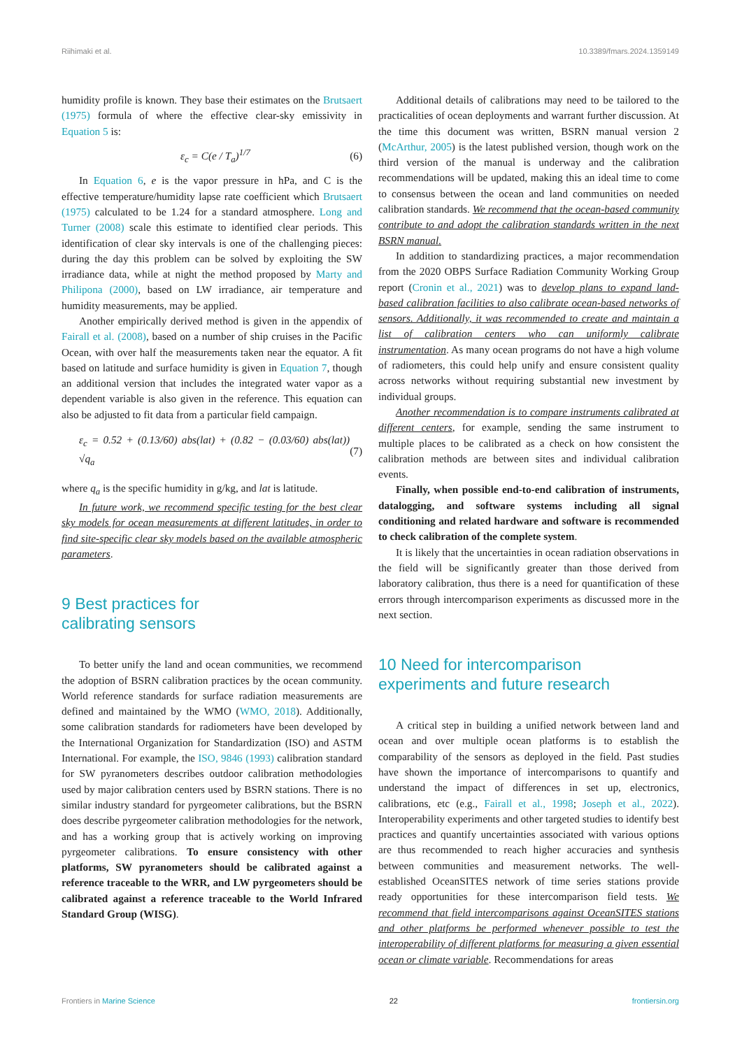Riihimaki et al. 10.3389/fmars.2024.1359149
humidity profile is known. They base their estimates on the Brutsaert (1975) formula of where the effective clear-sky emissivity in Equation 5 is:
ε<sub>c</sub> = C(e / T<sub>a</sub>)<sup>1/7</sup> (6)
In Equation 6, e is the vapor pressure in hPa, and C is the effective temperature/humidity lapse rate coefficient which Brutsaert (1975) calculated to be 1.24 for a standard atmosphere. Long and Turner (2008) scale this estimate to identified clear periods. This identification of clear sky intervals is one of the challenging pieces: during the day this problem can be solved by exploiting the SW irradiance data, while at night the method proposed by Marty and Philipona (2000), based on LW irradiance, air temperature and humidity measurements, may be applied.
Another empirically derived method is given in the appendix of Fairall et al. (2008), based on a number of ship cruises in the Pacific Ocean, with over half the measurements taken near the equator. A fit based on latitude and surface humidity is given in Equation 7, though an additional version that includes the integrated water vapor as a dependent variable is also given in the reference. This equation can also be adjusted to fit data from a particular field campaign.
ε<sub>c</sub> = 0.52 + (0.13/60) abs(lat) + (0.82 − (0.03/60) abs(lat)) √q<sub>a</sub> (7)
where q<sub>a</sub> is the specific humidity in g/kg, and lat is latitude.
In future work, we recommend specific testing for the best clear sky models for ocean measurements at different latitudes, in order to find site-specific clear sky models based on the available atmospheric parameters.
9 Best practices for
calibrating sensors
To better unify the land and ocean communities, we recommend the adoption of BSRN calibration practices by the ocean community. World reference standards for surface radiation measurements are defined and maintained by the WMO (WMO, 2018). Additionally, some calibration standards for radiometers have been developed by the International Organization for Standardization (ISO) and ASTM International. For example, the ISO, 9846 (1993) calibration standard for SW pyranometers describes outdoor calibration methodologies used by major calibration centers used by BSRN stations. There is no similar industry standard for pyrgeometer calibrations, but the BSRN does describe pyrgeometer calibration methodologies for the network, and has a working group that is actively working on improving pyrgeometer calibrations. To ensure consistency with other platforms, SW pyranometers should be calibrated against a reference traceable to the WRR, and LW pyrgeometers should be calibrated against a reference traceable to the World Infrared Standard Group (WISG).
Additional details of calibrations may need to be tailored to the practicalities of ocean deployments and warrant further discussion. At the time this document was written, BSRN manual version 2 (McArthur, 2005) is the latest published version, though work on the third version of the manual is underway and the calibration recommendations will be updated, making this an ideal time to come to consensus between the ocean and land communities on needed calibration standards. We recommend that the ocean-based community contribute to and adopt the calibration standards written in the next BSRN manual.
In addition to standardizing practices, a major recommendation from the 2020 OBPS Surface Radiation Community Working Group report (Cronin et al., 2021) was to develop plans to expand land-based calibration facilities to also calibrate ocean-based networks of sensors. Additionally, it was recommended to create and maintain a list of calibration centers who can uniformly calibrate instrumentation. As many ocean programs do not have a high volume of radiometers, this could help unify and ensure consistent quality across networks without requiring substantial new investment by individual groups.
Another recommendation is to compare instruments calibrated at different centers, for example, sending the same instrument to multiple places to be calibrated as a check on how consistent the calibration methods are between sites and individual calibration events.
Finally, when possible end-to-end calibration of instruments, datalogging, and software systems including all signal conditioning and related hardware and software is recommended to check calibration of the complete system.
It is likely that the uncertainties in ocean radiation observations in the field will be significantly greater than those derived from laboratory calibration, thus there is a need for quantification of these errors through intercomparison experiments as discussed more in the next section.
10 Need for intercomparison
experiments and future research
A critical step in building a unified network between land and ocean and over multiple ocean platforms is to establish the comparability of the sensors as deployed in the field. Past studies have shown the importance of intercomparisons to quantify and understand the impact of differences in set up, electronics, calibrations, etc (e.g., Fairall et al., 1998; Joseph et al., 2022). Interoperability experiments and other targeted studies to identify best practices and quantify uncertainties associated with various options are thus recommended to reach higher accuracies and synthesis between communities and measurement networks. The well-established OceanSITES network of time series stations provide ready opportunities for these intercomparison field tests. We recommend that field intercomparisons against OceanSITES stations and other platforms be performed whenever possible to test the interoperability of different platforms for measuring a given essential ocean or climate variable. Recommendations for areas
Frontiers in Marine Science 22 frontiersin.org